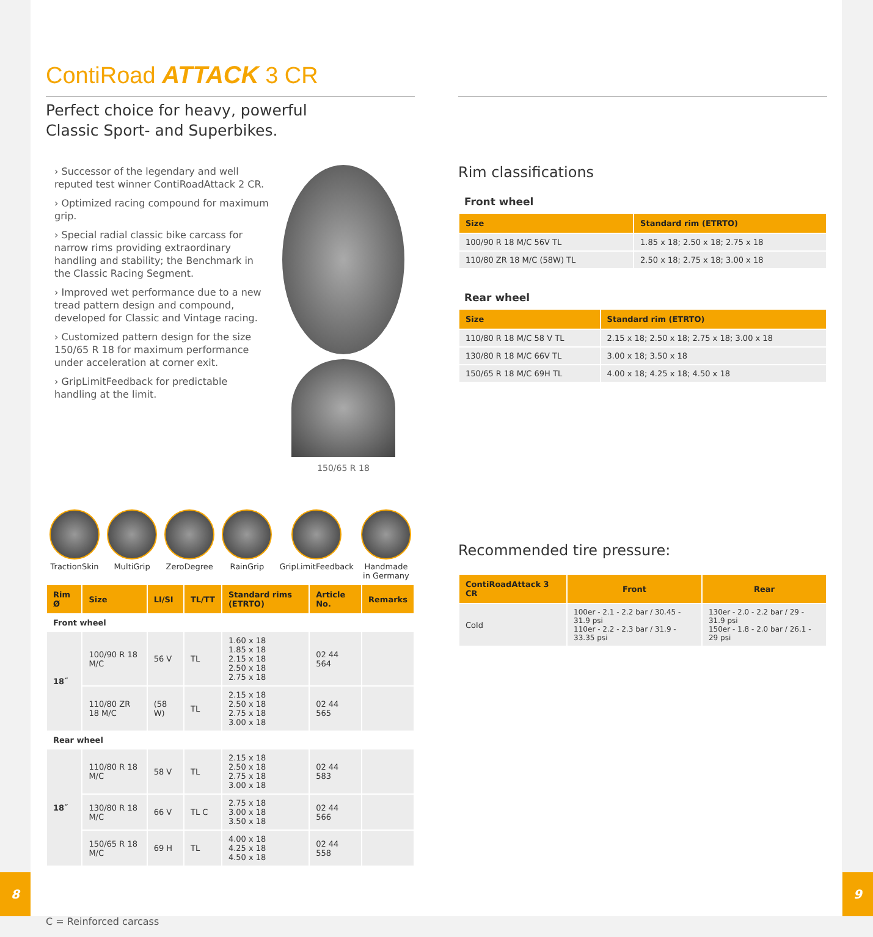ContiRoad ATTACK 3 CR
Perfect choice for heavy, powerful
Classic Sport- and Superbikes.
› Successor of the legendary and well reputed test winner ContiRoadAttack 2 CR.
› Optimized racing compound for maximum grip.
› Special radial classic bike carcass for narrow rims providing extraordinary handling and stability; the Benchmark in the Classic Racing Segment.
› Improved wet performance due to a new tread pattern design and compound, developed for Classic and Vintage racing.
› Customized pattern design for the size 150/65 R 18 for maximum performance under acceleration at corner exit.
› GripLimitFeedback for predictable handling at the limit.
150/65 R 18
TractionSkin MultiGrip ZeroDegree RainGrip GripLimitFeedback Handmade
in Germany
| Rim Ø | Size | LI/SI | TL/TT | Standard rims (ETRTO) | Article No. | Remarks |
| --- | --- | --- | --- | --- | --- | --- |
| Front wheel | | | | | | |
| 18˝ | 100/90 R 18 M/C | 56 V | TL | 1.60 x 18 1.85 x 18 2.15 x 18 2.50 x 18 2.75 x 18 | 02 44 564 | |
| | 110/80 ZR 18 M/C | (58 W) | TL | 2.15 x 18 2.50 x 18 2.75 x 18 3.00 x 18 | 02 44 565 | |
| Rear wheel | | | | | | |
| 18˝ | 110/80 R 18 M/C | 58 V | TL | 2.15 x 18 2.50 x 18 2.75 x 18 3.00 x 18 | 02 44 583 | |
| | 130/80 R 18 M/C | 66 V | TL C | 2.75 x 18 3.00 x 18 3.50 x 18 | 02 44 566 | |
| | 150/65 R 18 M/C | 69 H | TL | 4.00 x 18 4.25 x 18 4.50 x 18 | 02 44 558 | |
C = Reinforced carcass
Rim classifications
Front wheel
| Size | Standard rim (ETRTO) |
| --- | --- |
| 100/90 R 18 M/C 56V TL | 1.85 x 18; 2.50 x 18; 2.75 x 18 |
| 110/80 ZR 18 M/C (58W) TL | 2.50 x 18; 2.75 x 18; 3.00 x 18 |
Rear wheel
| Size | Standard rim (ETRTO) |
| --- | --- |
| 110/80 R 18 M/C 58 V TL | 2.15 x 18; 2.50 x 18; 2.75 x 18; 3.00 x 18 |
| 130/80 R 18 M/C 66V TL | 3.00 x 18; 3.50 x 18 |
| 150/65 R 18 M/C 69H TL | 4.00 x 18; 4.25 x 18; 4.50 x 18 |
Recommended tire pressure:
| ContiRoadAttack 3 CR | Front | Rear |
| --- | --- | --- |
| Cold | 100er - 2.1 - 2.2 bar / 30.45 - 31.9 psi 110er - 2.2 - 2.3 bar / 31.9 - 33.35 psi | 130er - 2.0 - 2.2 bar / 29 - 31.9 psi 150er - 1.8 - 2.0 bar / 26.1 - 29 psi |
8 9